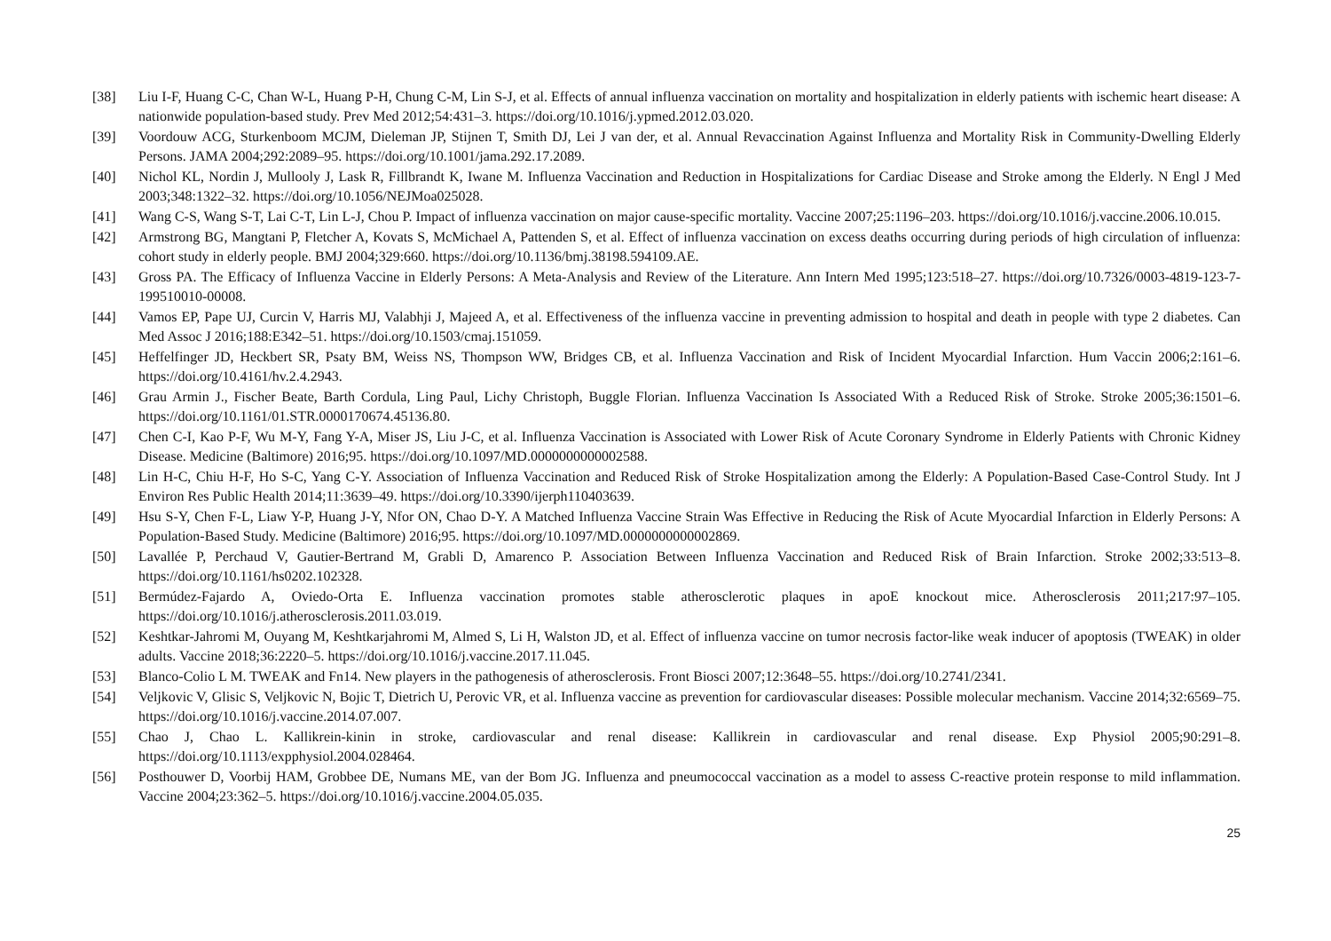[38] Liu I-F, Huang C-C, Chan W-L, Huang P-H, Chung C-M, Lin S-J, et al. Effects of annual influenza vaccination on mortality and hospitalization in elderly patients with ischemic heart disease: A nationwide population-based study. Prev Med 2012;54:431–3. https://doi.org/10.1016/j.ypmed.2012.03.020.
[39] Voordouw ACG, Sturkenboom MCJM, Dieleman JP, Stijnen T, Smith DJ, Lei J van der, et al. Annual Revaccination Against Influenza and Mortality Risk in Community-Dwelling Elderly Persons. JAMA 2004;292:2089–95. https://doi.org/10.1001/jama.292.17.2089.
[40] Nichol KL, Nordin J, Mullooly J, Lask R, Fillbrandt K, Iwane M. Influenza Vaccination and Reduction in Hospitalizations for Cardiac Disease and Stroke among the Elderly. N Engl J Med 2003;348:1322–32. https://doi.org/10.1056/NEJMoa025028.
[41] Wang C-S, Wang S-T, Lai C-T, Lin L-J, Chou P. Impact of influenza vaccination on major cause-specific mortality. Vaccine 2007;25:1196–203. https://doi.org/10.1016/j.vaccine.2006.10.015.
[42] Armstrong BG, Mangtani P, Fletcher A, Kovats S, McMichael A, Pattenden S, et al. Effect of influenza vaccination on excess deaths occurring during periods of high circulation of influenza: cohort study in elderly people. BMJ 2004;329:660. https://doi.org/10.1136/bmj.38198.594109.AE.
[43] Gross PA. The Efficacy of Influenza Vaccine in Elderly Persons: A Meta-Analysis and Review of the Literature. Ann Intern Med 1995;123:518–27. https://doi.org/10.7326/0003-4819-123-7-199510010-00008.
[44] Vamos EP, Pape UJ, Curcin V, Harris MJ, Valabhji J, Majeed A, et al. Effectiveness of the influenza vaccine in preventing admission to hospital and death in people with type 2 diabetes. Can Med Assoc J 2016;188:E342–51. https://doi.org/10.1503/cmaj.151059.
[45] Heffelfinger JD, Heckbert SR, Psaty BM, Weiss NS, Thompson WW, Bridges CB, et al. Influenza Vaccination and Risk of Incident Myocardial Infarction. Hum Vaccin 2006;2:161–6. https://doi.org/10.4161/hv.2.4.2943.
[46] Grau Armin J., Fischer Beate, Barth Cordula, Ling Paul, Lichy Christoph, Buggle Florian. Influenza Vaccination Is Associated With a Reduced Risk of Stroke. Stroke 2005;36:1501–6. https://doi.org/10.1161/01.STR.0000170674.45136.80.
[47] Chen C-I, Kao P-F, Wu M-Y, Fang Y-A, Miser JS, Liu J-C, et al. Influenza Vaccination is Associated with Lower Risk of Acute Coronary Syndrome in Elderly Patients with Chronic Kidney Disease. Medicine (Baltimore) 2016;95. https://doi.org/10.1097/MD.0000000000002588.
[48] Lin H-C, Chiu H-F, Ho S-C, Yang C-Y. Association of Influenza Vaccination and Reduced Risk of Stroke Hospitalization among the Elderly: A Population-Based Case-Control Study. Int J Environ Res Public Health 2014;11:3639–49. https://doi.org/10.3390/ijerph110403639.
[49] Hsu S-Y, Chen F-L, Liaw Y-P, Huang J-Y, Nfor ON, Chao D-Y. A Matched Influenza Vaccine Strain Was Effective in Reducing the Risk of Acute Myocardial Infarction in Elderly Persons: A Population-Based Study. Medicine (Baltimore) 2016;95. https://doi.org/10.1097/MD.0000000000002869.
[50] Lavallée P, Perchaud V, Gautier-Bertrand M, Grabli D, Amarenco P. Association Between Influenza Vaccination and Reduced Risk of Brain Infarction. Stroke 2002;33:513–8. https://doi.org/10.1161/hs0202.102328.
[51] Bermúdez-Fajardo A, Oviedo-Orta E. Influenza vaccination promotes stable atherosclerotic plaques in apoE knockout mice. Atherosclerosis 2011;217:97–105. https://doi.org/10.1016/j.atherosclerosis.2011.03.019.
[52] Keshtkar-Jahromi M, Ouyang M, Keshtkarjahromi M, Almed S, Li H, Walston JD, et al. Effect of influenza vaccine on tumor necrosis factor-like weak inducer of apoptosis (TWEAK) in older adults. Vaccine 2018;36:2220–5. https://doi.org/10.1016/j.vaccine.2017.11.045.
[53] Blanco-Colio L M. TWEAK and Fn14. New players in the pathogenesis of atherosclerosis. Front Biosci 2007;12:3648–55. https://doi.org/10.2741/2341.
[54] Veljkovic V, Glisic S, Veljkovic N, Bojic T, Dietrich U, Perovic VR, et al. Influenza vaccine as prevention for cardiovascular diseases: Possible molecular mechanism. Vaccine 2014;32:6569–75. https://doi.org/10.1016/j.vaccine.2014.07.007.
[55] Chao J, Chao L. Kallikrein-kinin in stroke, cardiovascular and renal disease: Kallikrein in cardiovascular and renal disease. Exp Physiol 2005;90:291–8. https://doi.org/10.1113/expphysiol.2004.028464.
[56] Posthouwer D, Voorbij HAM, Grobbee DE, Numans ME, van der Bom JG. Influenza and pneumococcal vaccination as a model to assess C-reactive protein response to mild inflammation. Vaccine 2004;23:362–5. https://doi.org/10.1016/j.vaccine.2004.05.035.
25